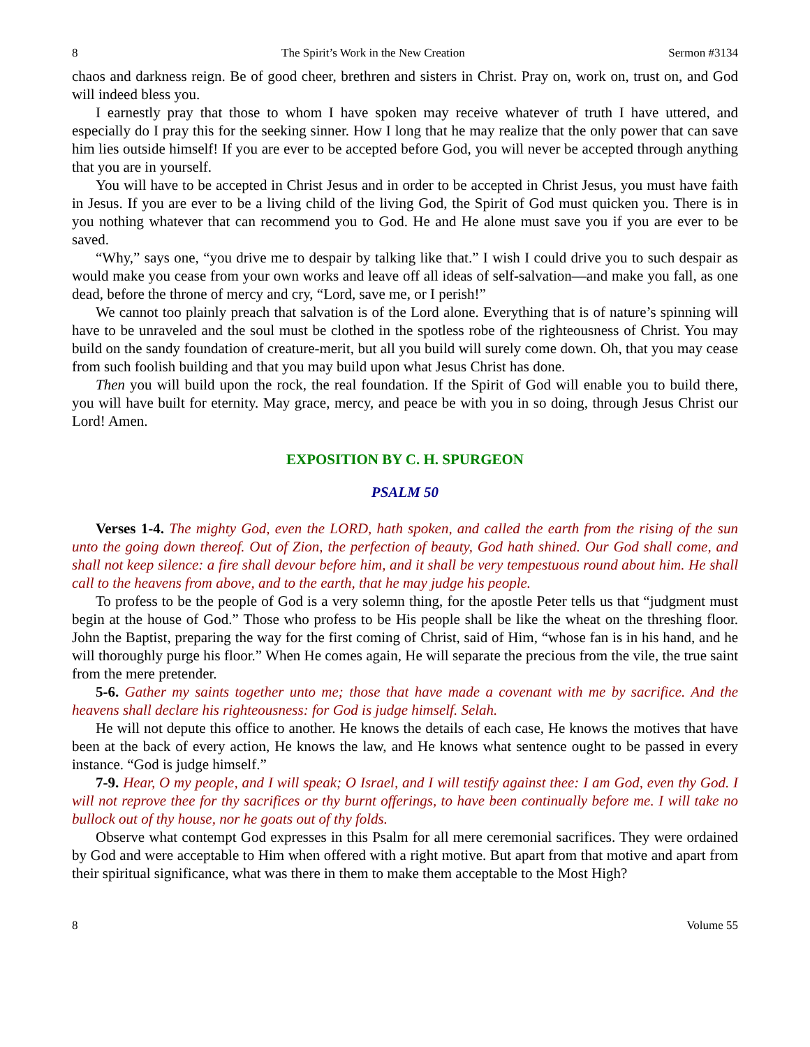8 The Spirit’s Work in the New Creation Sermon #3134
chaos and darkness reign. Be of good cheer, brethren and sisters in Christ. Pray on, work on, trust on, and God will indeed bless you.
I earnestly pray that those to whom I have spoken may receive whatever of truth I have uttered, and especially do I pray this for the seeking sinner. How I long that he may realize that the only power that can save him lies outside himself! If you are ever to be accepted before God, you will never be accepted through anything that you are in yourself.
You will have to be accepted in Christ Jesus and in order to be accepted in Christ Jesus, you must have faith in Jesus. If you are ever to be a living child of the living God, the Spirit of God must quicken you. There is in you nothing whatever that can recommend you to God. He and He alone must save you if you are ever to be saved.
“Why,” says one, “you drive me to despair by talking like that.” I wish I could drive you to such despair as would make you cease from your own works and leave off all ideas of self-salvation—and make you fall, as one dead, before the throne of mercy and cry, “Lord, save me, or I perish!”
We cannot too plainly preach that salvation is of the Lord alone. Everything that is of nature’s spinning will have to be unraveled and the soul must be clothed in the spotless robe of the righteousness of Christ. You may build on the sandy foundation of creature-merit, but all you build will surely come down. Oh, that you may cease from such foolish building and that you may build upon what Jesus Christ has done.
Then you will build upon the rock, the real foundation. If the Spirit of God will enable you to build there, you will have built for eternity. May grace, mercy, and peace be with you in so doing, through Jesus Christ our Lord! Amen.
EXPOSITION BY C. H. SPURGEON
PSALM 50
Verses 1-4. The mighty God, even the LORD, hath spoken, and called the earth from the rising of the sun unto the going down thereof. Out of Zion, the perfection of beauty, God hath shined. Our God shall come, and shall not keep silence: a fire shall devour before him, and it shall be very tempestuous round about him. He shall call to the heavens from above, and to the earth, that he may judge his people.
To profess to be the people of God is a very solemn thing, for the apostle Peter tells us that “judgment must begin at the house of God.” Those who profess to be His people shall be like the wheat on the threshing floor. John the Baptist, preparing the way for the first coming of Christ, said of Him, “whose fan is in his hand, and he will thoroughly purge his floor.” When He comes again, He will separate the precious from the vile, the true saint from the mere pretender.
5-6. Gather my saints together unto me; those that have made a covenant with me by sacrifice. And the heavens shall declare his righteousness: for God is judge himself. Selah.
He will not depute this office to another. He knows the details of each case, He knows the motives that have been at the back of every action, He knows the law, and He knows what sentence ought to be passed in every instance. “God is judge himself.”
7-9. Hear, O my people, and I will speak; O Israel, and I will testify against thee: I am God, even thy God. I will not reprove thee for thy sacrifices or thy burnt offerings, to have been continually before me. I will take no bullock out of thy house, nor he goats out of thy folds.
Observe what contempt God expresses in this Psalm for all mere ceremonial sacrifices. They were ordained by God and were acceptable to Him when offered with a right motive. But apart from that motive and apart from their spiritual significance, what was there in them to make them acceptable to the Most High?
8 Volume 55